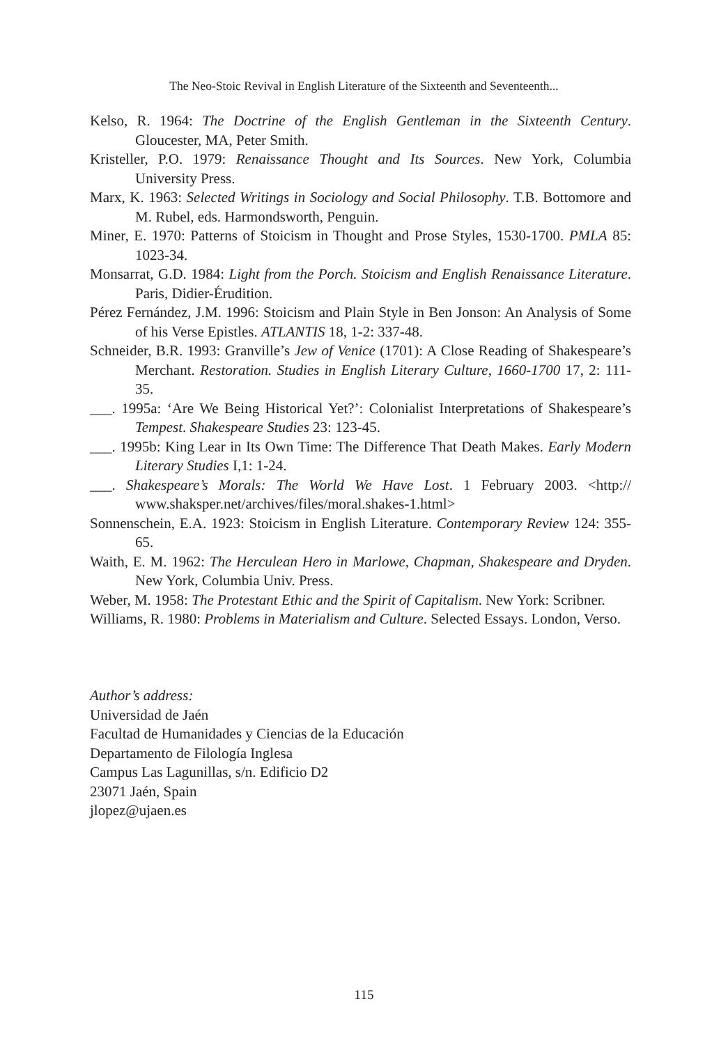The Neo-Stoic Revival in English Literature of the Sixteenth and Seventeenth...
Kelso, R. 1964: The Doctrine of the English Gentleman in the Sixteenth Century. Gloucester, MA, Peter Smith.
Kristeller, P.O. 1979: Renaissance Thought and Its Sources. New York, Columbia University Press.
Marx, K. 1963: Selected Writings in Sociology and Social Philosophy. T.B. Bottomore and M. Rubel, eds. Harmondsworth, Penguin.
Miner, E. 1970: Patterns of Stoicism in Thought and Prose Styles, 1530-1700. PMLA 85: 1023-34.
Monsarrat, G.D. 1984: Light from the Porch. Stoicism and English Renaissance Literature. Paris, Didier-Érudition.
Pérez Fernández, J.M. 1996: Stoicism and Plain Style in Ben Jonson: An Analysis of Some of his Verse Epistles. ATLANTIS 18, 1-2: 337-48.
Schneider, B.R. 1993: Granville’s Jew of Venice (1701): A Close Reading of Shakespeare’s Merchant. Restoration. Studies in English Literary Culture, 1660-1700 17, 2: 111-35.
___. 1995a: ‘Are We Being Historical Yet?’: Colonialist Interpretations of Shakespeare’s Tempest. Shakespeare Studies 23: 123-45.
___. 1995b: King Lear in Its Own Time: The Difference That Death Makes. Early Modern Literary Studies I,1: 1-24.
___. Shakespeare’s Morals: The World We Have Lost. 1 February 2003. <http:// www.shaksper.net/archives/files/moral.shakes-1.html>
Sonnenschein, E.A. 1923: Stoicism in English Literature. Contemporary Review 124: 355-65.
Waith, E. M. 1962: The Herculean Hero in Marlowe, Chapman, Shakespeare and Dryden. New York, Columbia Univ. Press.
Weber, M. 1958: The Protestant Ethic and the Spirit of Capitalism. New York: Scribner.
Williams, R. 1980: Problems in Materialism and Culture. Selected Essays. London, Verso.
Author’s address:
Universidad de Jaén
Facultad de Humanidades y Ciencias de la Educación
Departamento de Filología Inglesa
Campus Las Lagunillas, s/n. Edificio D2
23071 Jaén, Spain
jlopez@ujaen.es
115